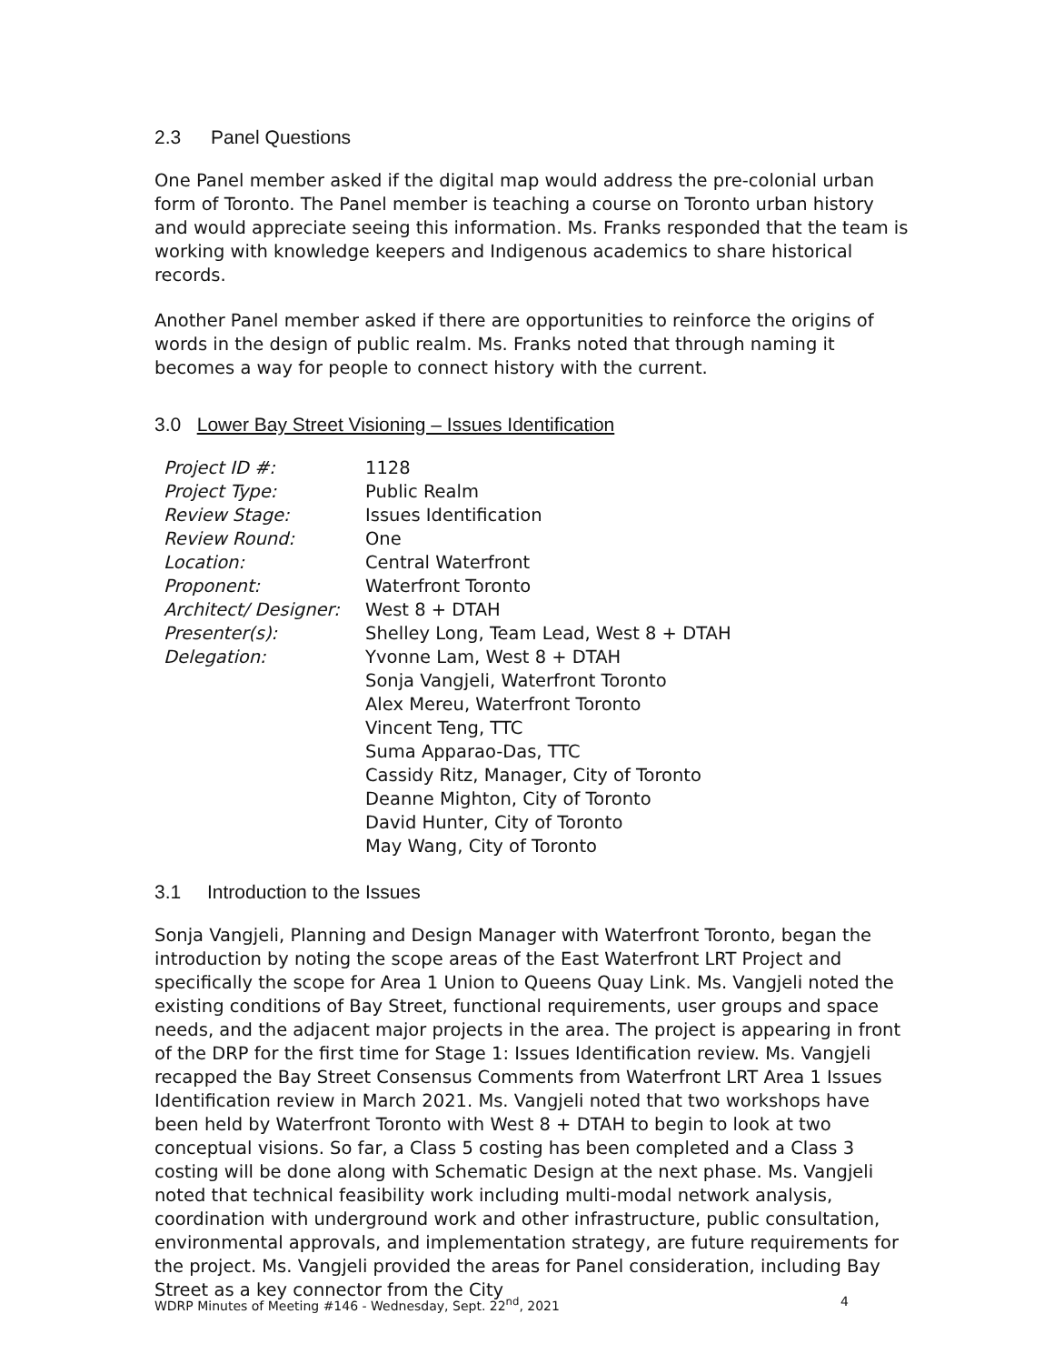2.3 Panel Questions
One Panel member asked if the digital map would address the pre-colonial urban form of Toronto. The Panel member is teaching a course on Toronto urban history and would appreciate seeing this information. Ms. Franks responded that the team is working with knowledge keepers and Indigenous academics to share historical records.
Another Panel member asked if there are opportunities to reinforce the origins of words in the design of public realm. Ms. Franks noted that through naming it becomes a way for people to connect history with the current.
3.0 Lower Bay Street Visioning – Issues Identification
| Project ID #: | 1128 |
| Project Type: | Public Realm |
| Review Stage: | Issues Identification |
| Review Round: | One |
| Location: | Central Waterfront |
| Proponent: | Waterfront Toronto |
| Architect/ Designer: | West 8 + DTAH |
| Presenter(s): | Shelley Long, Team Lead, West 8 + DTAH |
| Delegation: | Yvonne Lam, West 8 + DTAH Sonja Vangjeli, Waterfront Toronto Alex Mereu, Waterfront Toronto Vincent Teng, TTC Suma Apparao-Das, TTC Cassidy Ritz, Manager, City of Toronto Deanne Mighton, City of Toronto David Hunter, City of Toronto May Wang, City of Toronto |
3.1 Introduction to the Issues
Sonja Vangjeli, Planning and Design Manager with Waterfront Toronto, began the introduction by noting the scope areas of the East Waterfront LRT Project and specifically the scope for Area 1 Union to Queens Quay Link. Ms. Vangjeli noted the existing conditions of Bay Street, functional requirements, user groups and space needs, and the adjacent major projects in the area. The project is appearing in front of the DRP for the first time for Stage 1: Issues Identification review. Ms. Vangjeli recapped the Bay Street Consensus Comments from Waterfront LRT Area 1 Issues Identification review in March 2021. Ms. Vangjeli noted that two workshops have been held by Waterfront Toronto with West 8 + DTAH to begin to look at two conceptual visions. So far, a Class 5 costing has been completed and a Class 3 costing will be done along with Schematic Design at the next phase. Ms. Vangjeli noted that technical feasibility work including multi-modal network analysis, coordination with underground work and other infrastructure, public consultation, environmental approvals, and implementation strategy, are future requirements for the project. Ms. Vangjeli provided the areas for Panel consideration, including Bay Street as a key connector from the City
WDRP Minutes of Meeting #146 - Wednesday, Sept. 22<sup>nd</sup>, 2021 4